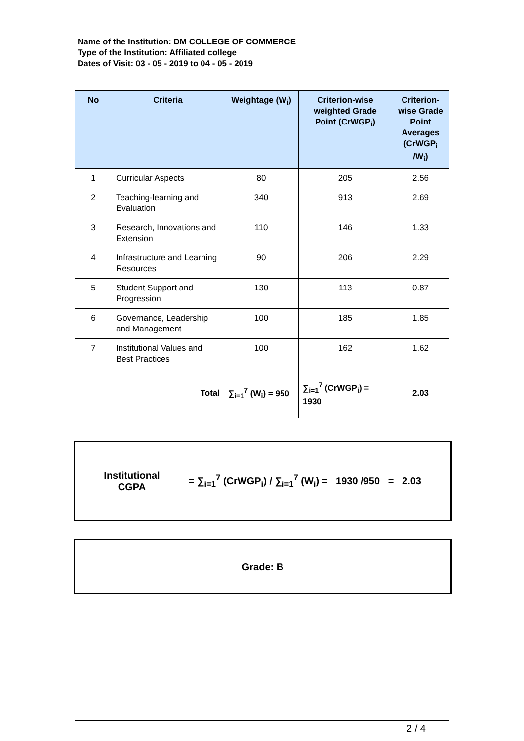Name of the Institution: DM COLLEGE OF COMMERCE
Type of the Institution: Affiliated college
Dates of Visit: 03 - 05 - 2019 to 04 - 05 - 2019
| No | Criteria | Weightage (W<sub>i</sub>) | Criterion-wise weighted Grade Point (CrWGP<sub>i</sub>) | Criterion-wise Grade Point Averages (CrWGP<sub>i</sub> /W<sub>i</sub>) |
| --- | --- | --- | --- | --- |
| 1 | Curricular Aspects | 80 | 205 | 2.56 |
| 2 | Teaching-learning and Evaluation | 340 | 913 | 2.69 |
| 3 | Research, Innovations and Extension | 110 | 146 | 1.33 |
| 4 | Infrastructure and Learning Resources | 90 | 206 | 2.29 |
| 5 | Student Support and Progression | 130 | 113 | 0.87 |
| 6 | Governance, Leadership and Management | 100 | 185 | 1.85 |
| 7 | Institutional Values and Best Practices | 100 | 162 | 1.62 |
| Total | | ∑<sub>i=1</sub><sup>7</sup> (W<sub>i</sub>) = 950 | ∑<sub>i=1</sub><sup>7</sup> (CrWGP<sub>i</sub>) = 1930 | 2.03 |
Institutional
CGPA
= ∑<sub>i=1</sub><sup>7</sup> (CrWGP<sub>i</sub>) / ∑<sub>i=1</sub><sup>7</sup> (W<sub>i</sub>) = 1930 /950 = 2.03
Grade: B
2 / 4